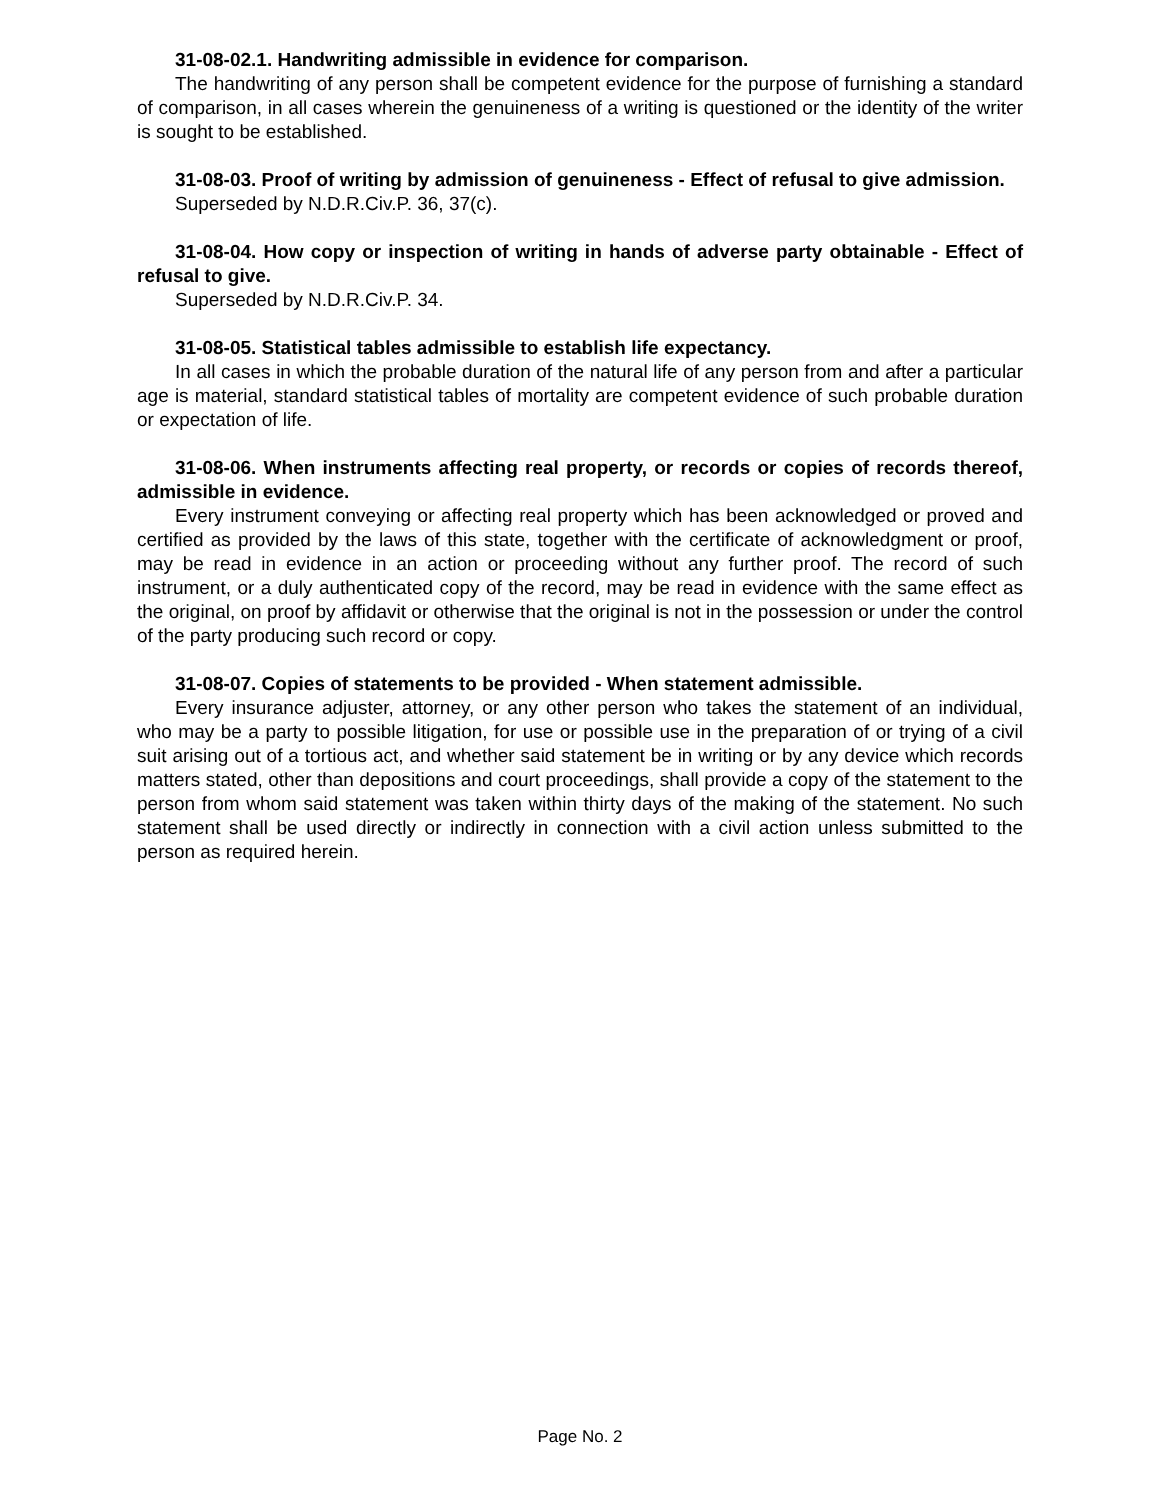31-08-02.1. Handwriting admissible in evidence for comparison.
The handwriting of any person shall be competent evidence for the purpose of furnishing a standard of comparison, in all cases wherein the genuineness of a writing is questioned or the identity of the writer is sought to be established.
31-08-03. Proof of writing by admission of genuineness - Effect of refusal to give admission.
Superseded by N.D.R.Civ.P. 36, 37(c).
31-08-04. How copy or inspection of writing in hands of adverse party obtainable - Effect of refusal to give.
Superseded by N.D.R.Civ.P. 34.
31-08-05. Statistical tables admissible to establish life expectancy.
In all cases in which the probable duration of the natural life of any person from and after a particular age is material, standard statistical tables of mortality are competent evidence of such probable duration or expectation of life.
31-08-06. When instruments affecting real property, or records or copies of records thereof, admissible in evidence.
Every instrument conveying or affecting real property which has been acknowledged or proved and certified as provided by the laws of this state, together with the certificate of acknowledgment or proof, may be read in evidence in an action or proceeding without any further proof. The record of such instrument, or a duly authenticated copy of the record, may be read in evidence with the same effect as the original, on proof by affidavit or otherwise that the original is not in the possession or under the control of the party producing such record or copy.
31-08-07. Copies of statements to be provided - When statement admissible.
Every insurance adjuster, attorney, or any other person who takes the statement of an individual, who may be a party to possible litigation, for use or possible use in the preparation of or trying of a civil suit arising out of a tortious act, and whether said statement be in writing or by any device which records matters stated, other than depositions and court proceedings, shall provide a copy of the statement to the person from whom said statement was taken within thirty days of the making of the statement. No such statement shall be used directly or indirectly in connection with a civil action unless submitted to the person as required herein.
Page No. 2